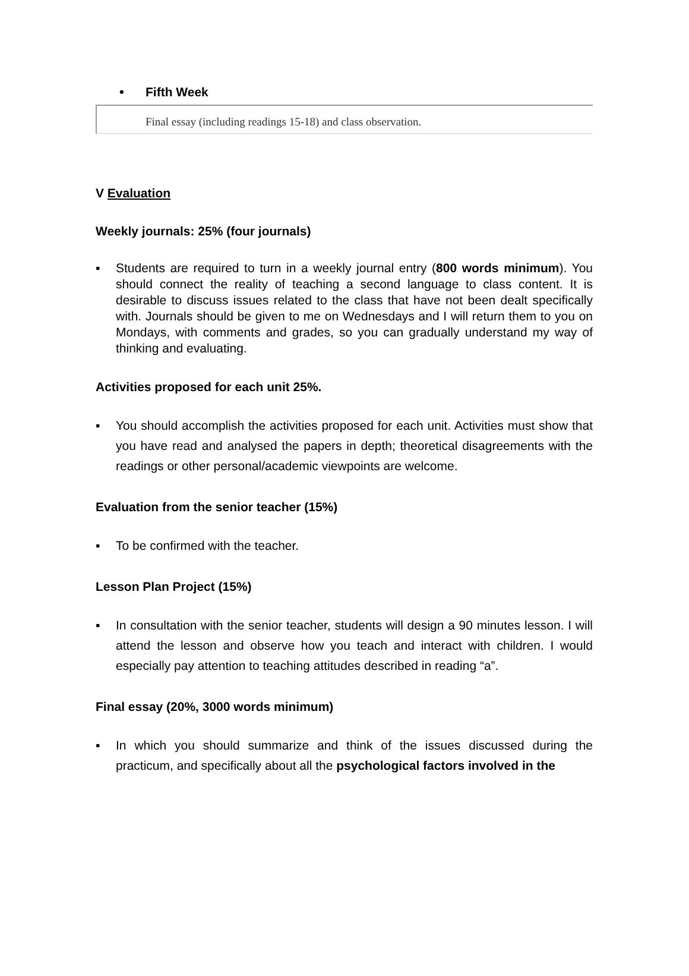• Fifth Week
Final essay (including readings 15-18) and class observation.
V Evaluation
Weekly journals: 25% (four journals)
▪ Students are required to turn in a weekly journal entry (800 words minimum). You should connect the reality of teaching a second language to class content. It is desirable to discuss issues related to the class that have not been dealt specifically with. Journals should be given to me on Wednesdays and I will return them to you on Mondays, with comments and grades, so you can gradually understand my way of thinking and evaluating.
Activities proposed for each unit 25%.
▪ You should accomplish the activities proposed for each unit. Activities must show that you have read and analysed the papers in depth; theoretical disagreements with the readings or other personal/academic viewpoints are welcome.
Evaluation from the senior teacher (15%)
▪ To be confirmed with the teacher.
Lesson Plan Project (15%)
▪ In consultation with the senior teacher, students will design a 90 minutes lesson. I will attend the lesson and observe how you teach and interact with children. I would especially pay attention to teaching attitudes described in reading “a”.
Final essay (20%, 3000 words minimum)
▪ In which you should summarize and think of the issues discussed during the practicum, and specifically about all the psychological factors involved in the